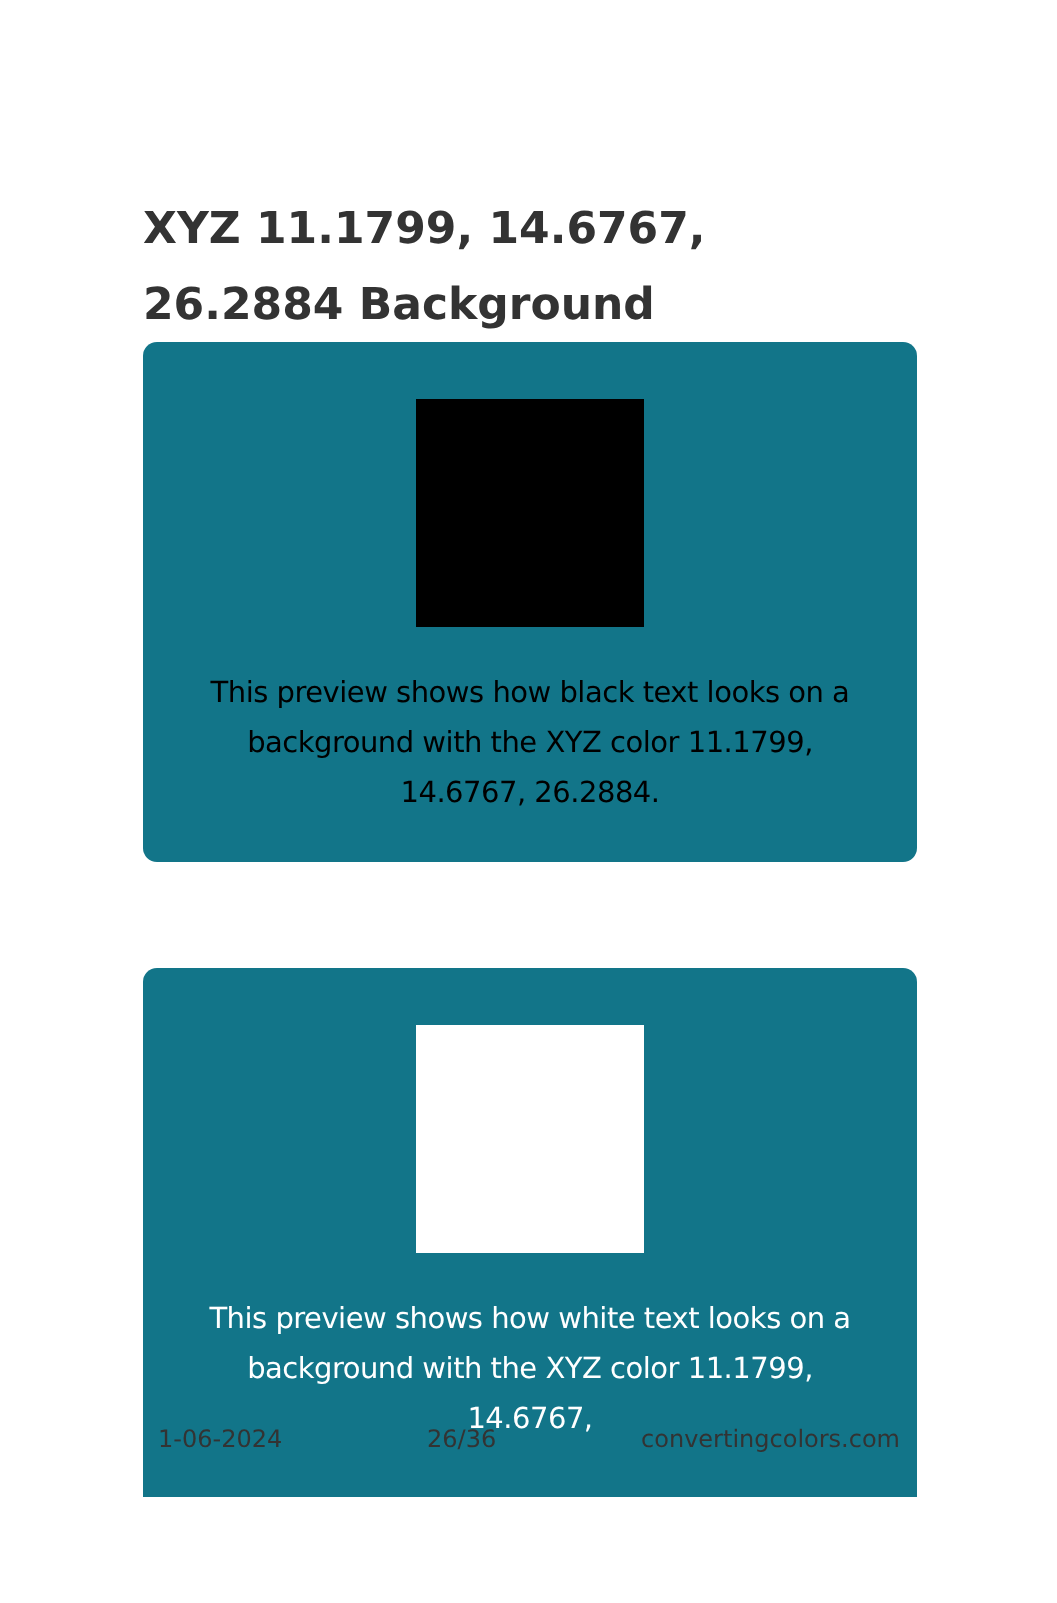XYZ 11.1799, 14.6767, 26.2884 Background
This preview shows how black text looks on a background with the XYZ color 11.1799, 14.6767, 26.2884.
This preview shows how white text looks on a background with the XYZ color 11.1799, 14.6767,
1-06-2024 26/36 convertingcolors.com